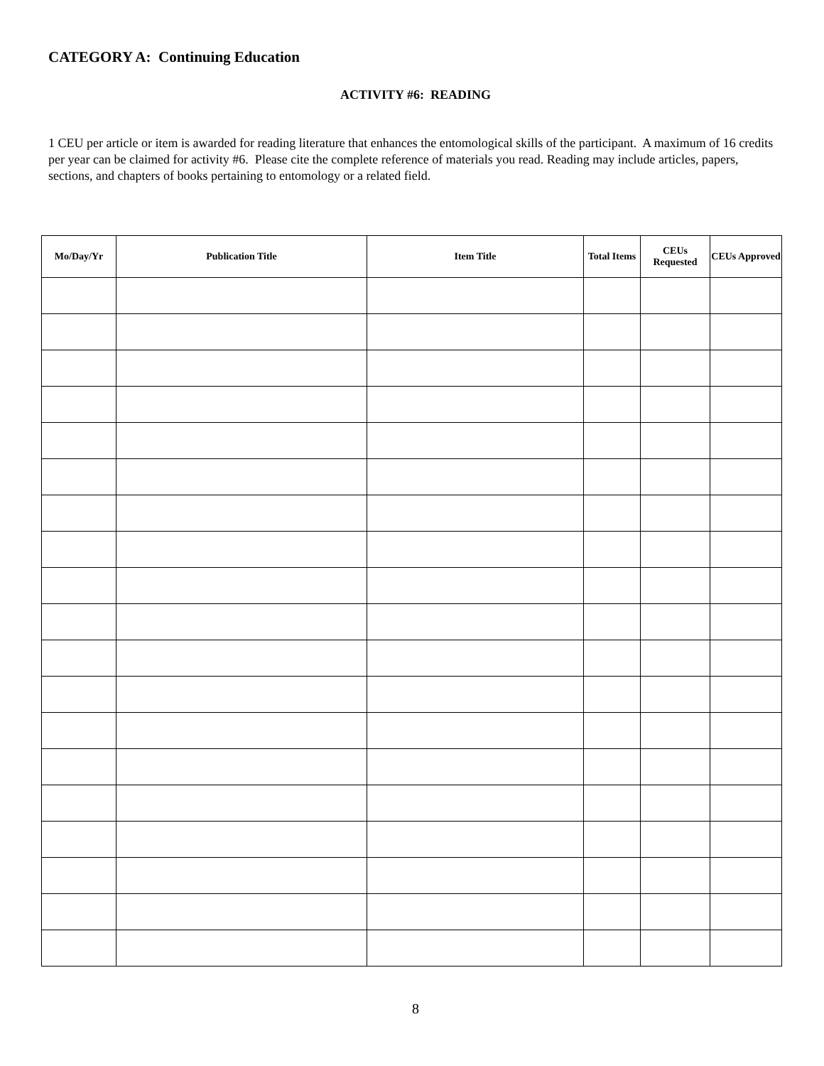CATEGORY A: Continuing Education
ACTIVITY #6: READING
1 CEU per article or item is awarded for reading literature that enhances the entomological skills of the participant. A maximum of 16 credits per year can be claimed for activity #6. Please cite the complete reference of materials you read. Reading may include articles, papers, sections, and chapters of books pertaining to entomology or a related field.
| Mo/Day/Yr | Publication Title | Item Title | Total Items | CEUs Requested | CEUs Approved |
| --- | --- | --- | --- | --- | --- |
8